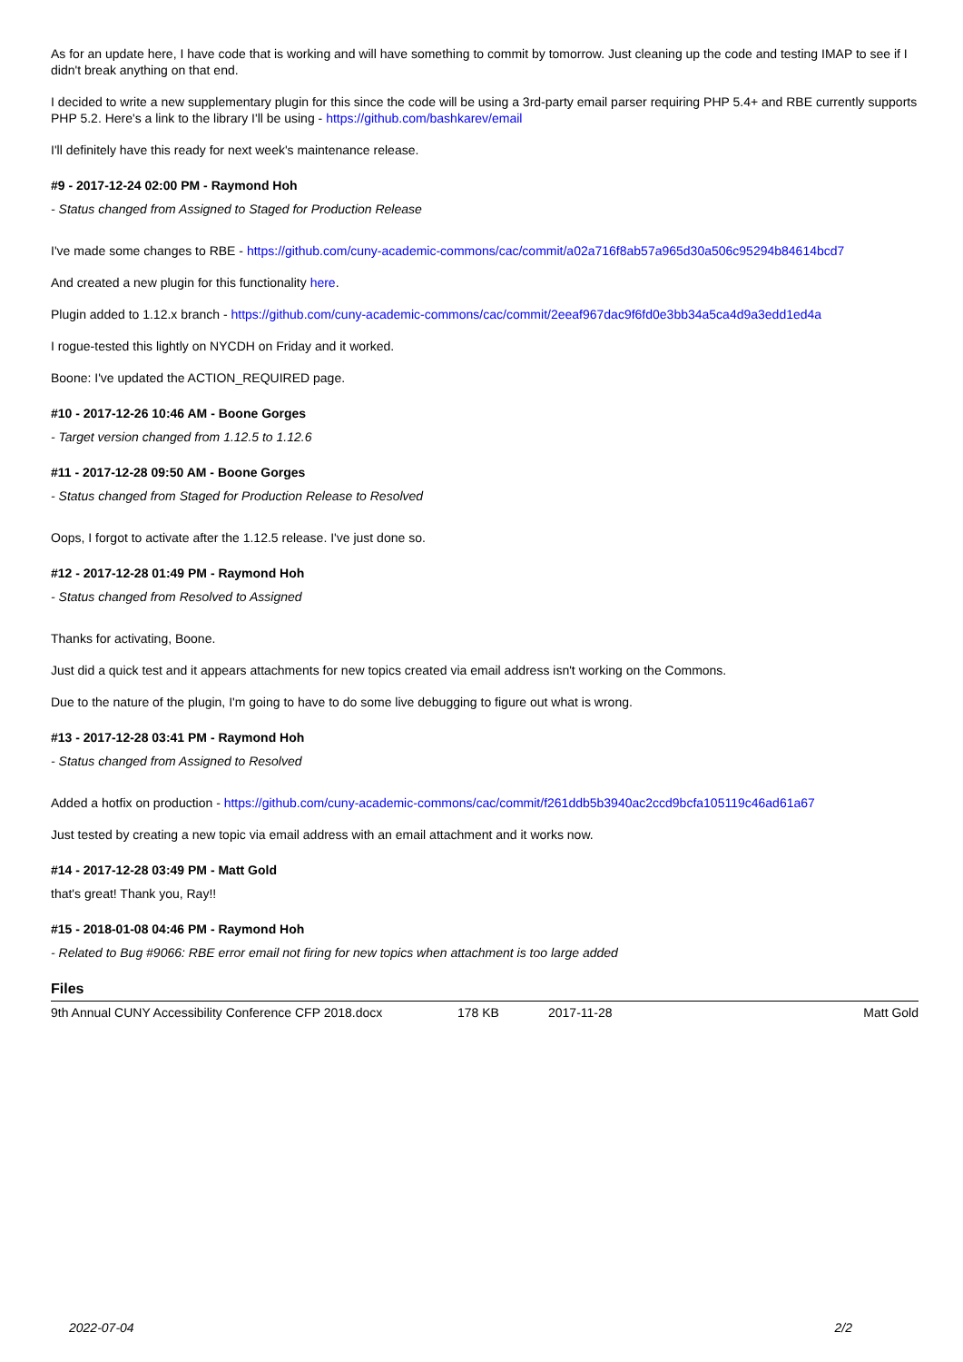As for an update here, I have code that is working and will have something to commit by tomorrow. Just cleaning up the code and testing IMAP to see if I didn't break anything on that end.
I decided to write a new supplementary plugin for this since the code will be using a 3rd-party email parser requiring PHP 5.4+ and RBE currently supports PHP 5.2. Here's a link to the library I'll be using - https://github.com/bashkarev/email
I'll definitely have this ready for next week's maintenance release.
#9 - 2017-12-24 02:00 PM - Raymond Hoh
- Status changed from Assigned to Staged for Production Release
I've made some changes to RBE - https://github.com/cuny-academic-commons/cac/commit/a02a716f8ab57a965d30a506c95294b84614bcd7
And created a new plugin for this functionality here.
Plugin added to 1.12.x branch - https://github.com/cuny-academic-commons/cac/commit/2eeaf967dac9f6fd0e3bb34a5ca4d9a3edd1ed4a
I rogue-tested this lightly on NYCDH on Friday and it worked.
Boone: I've updated the ACTION_REQUIRED page.
#10 - 2017-12-26 10:46 AM - Boone Gorges
- Target version changed from 1.12.5 to 1.12.6
#11 - 2017-12-28 09:50 AM - Boone Gorges
- Status changed from Staged for Production Release to Resolved
Oops, I forgot to activate after the 1.12.5 release. I've just done so.
#12 - 2017-12-28 01:49 PM - Raymond Hoh
- Status changed from Resolved to Assigned
Thanks for activating, Boone.
Just did a quick test and it appears attachments for new topics created via email address isn't working on the Commons.
Due to the nature of the plugin, I'm going to have to do some live debugging to figure out what is wrong.
#13 - 2017-12-28 03:41 PM - Raymond Hoh
- Status changed from Assigned to Resolved
Added a hotfix on production - https://github.com/cuny-academic-commons/cac/commit/f261ddb5b3940ac2ccd9bcfa105119c46ad61a67
Just tested by creating a new topic via email address with an email attachment and it works now.
#14 - 2017-12-28 03:49 PM - Matt Gold
that's great! Thank you, Ray!!
#15 - 2018-01-08 04:46 PM - Raymond Hoh
- Related to Bug #9066: RBE error email not firing for new topics when attachment is too large added
Files
| 9th Annual CUNY Accessibility Conference CFP 2018.docx | 178 KB | 2017-11-28 | Matt Gold |
2022-07-04 2/2